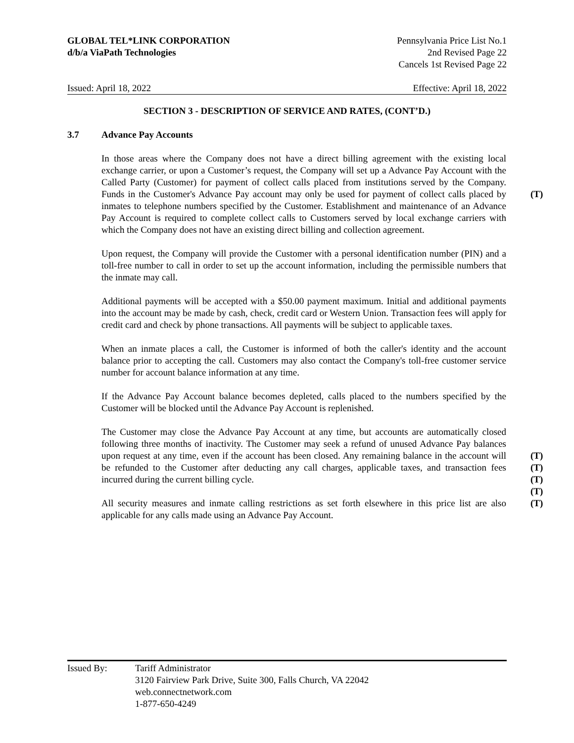GLOBAL TEL*LINK CORPORATION
d/b/a ViaPath Technologies
Pennsylvania Price List No.1
2nd Revised Page 22
Cancels 1st Revised Page 22
Issued: April 18, 2022 Effective: April 18, 2022
SECTION 3 - DESCRIPTION OF SERVICE AND RATES, (CONT’D.)
3.7 Advance Pay Accounts
(T)
(T)
(T)
(T)
(T)
(T)
In those areas where the Company does not have a direct billing agreement with the existing local exchange carrier, or upon a Customer’s request, the Company will set up a Advance Pay Account with the Called Party (Customer) for payment of collect calls placed from institutions served by the Company. Funds in the Customer's Advance Pay account may only be used for payment of collect calls placed by inmates to telephone numbers specified by the Customer. Establishment and maintenance of an Advance Pay Account is required to complete collect calls to Customers served by local exchange carriers with which the Company does not have an existing direct billing and collection agreement.
Upon request, the Company will provide the Customer with a personal identification number (PIN) and a toll-free number to call in order to set up the account information, including the permissible numbers that the inmate may call.
Additional payments will be accepted with a $50.00 payment maximum. Initial and additional payments into the account may be made by cash, check, credit card or Western Union. Transaction fees will apply for credit card and check by phone transactions. All payments will be subject to applicable taxes.
When an inmate places a call, the Customer is informed of both the caller's identity and the account balance prior to accepting the call. Customers may also contact the Company's toll-free customer service number for account balance information at any time.
If the Advance Pay Account balance becomes depleted, calls placed to the numbers specified by the Customer will be blocked until the Advance Pay Account is replenished.
The Customer may close the Advance Pay Account at any time, but accounts are automatically closed following three months of inactivity. The Customer may seek a refund of unused Advance Pay balances upon request at any time, even if the account has been closed. Any remaining balance in the account will be refunded to the Customer after deducting any call charges, applicable taxes, and transaction fees incurred during the current billing cycle.
All security measures and inmate calling restrictions as set forth elsewhere in this price list are also applicable for any calls made using an Advance Pay Account.
Issued By: Tariff Administrator
3120 Fairview Park Drive, Suite 300, Falls Church, VA 22042
web.connectnetwork.com
1-877-650-4249